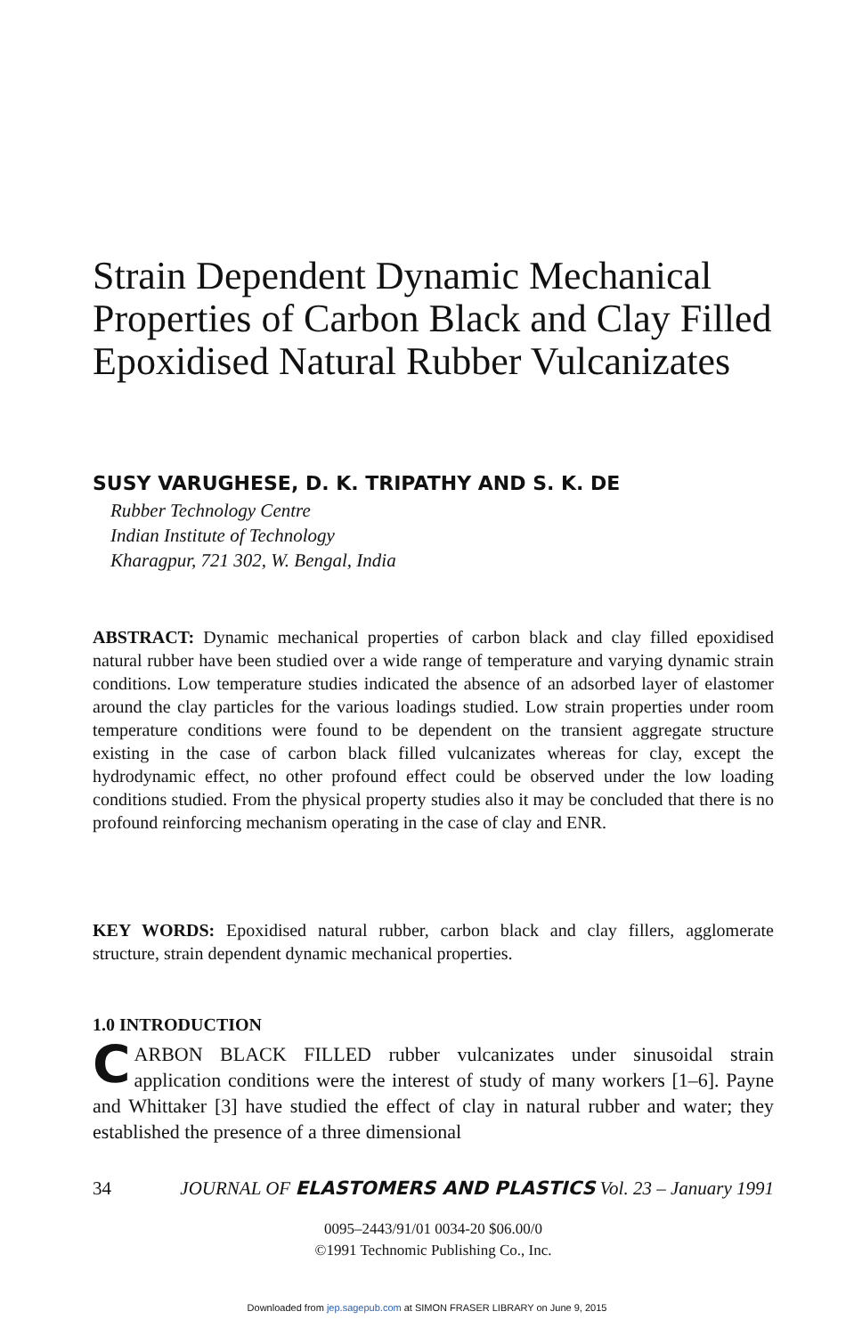Strain Dependent Dynamic Mechanical Properties of Carbon Black and Clay Filled Epoxidised Natural Rubber Vulcanizates
SUSY VARUGHESE, D. K. TRIPATHY AND S. K. DE
Rubber Technology Centre
Indian Institute of Technology
Kharagpur, 721 302, W. Bengal, India
ABSTRACT: Dynamic mechanical properties of carbon black and clay filled epoxidised natural rubber have been studied over a wide range of temperature and varying dynamic strain conditions. Low temperature studies indicated the absence of an adsorbed layer of elastomer around the clay particles for the various loadings studied. Low strain properties under room temperature conditions were found to be dependent on the transient aggregate structure existing in the case of carbon black filled vulcanizates whereas for clay, except the hydrodynamic effect, no other profound effect could be observed under the low loading conditions studied. From the physical property studies also it may be concluded that there is no profound reinforcing mechanism operating in the case of clay and ENR.
KEY WORDS: Epoxidised natural rubber, carbon black and clay fillers, agglomerate structure, strain dependent dynamic mechanical properties.
1.0 INTRODUCTION
CARBON BLACK FILLED rubber vulcanizates under sinusoidal strain application conditions were the interest of study of many workers [1–6]. Payne and Whittaker [3] have studied the effect of clay in natural rubber and water; they established the presence of a three dimensional
34 JOURNAL OF ELASTOMERS AND PLASTICS Vol. 23 – January 1991
0095–2443/91/01 0034-20 $06.00/0
©1991 Technomic Publishing Co., Inc.
Downloaded from jep.sagepub.com at SIMON FRASER LIBRARY on June 9, 2015